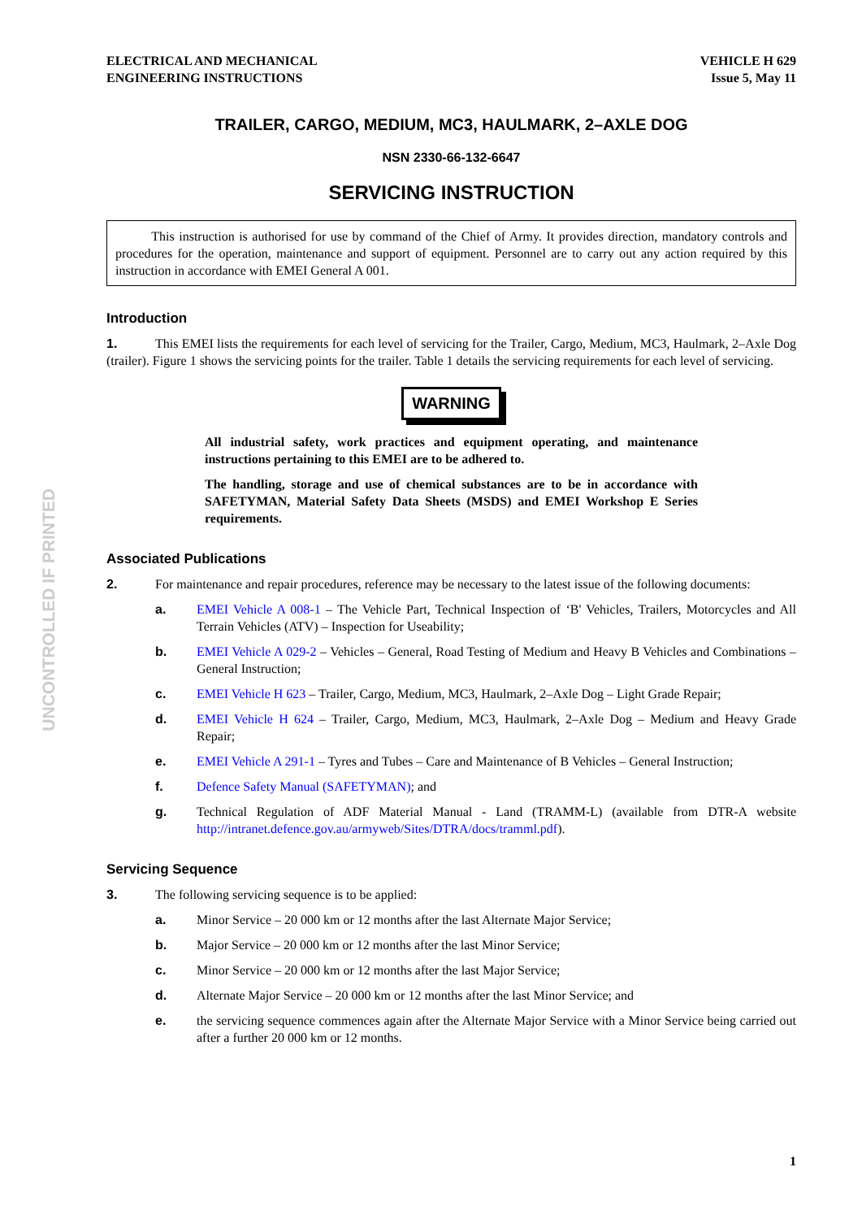UNCONTROLLED IF PRINTED
ELECTRICAL AND MECHANICAL
ENGINEERING INSTRUCTIONS
VEHICLE H 629
Issue 5, May 11
TRAILER, CARGO, MEDIUM, MC3, HAULMARK, 2–AXLE DOG
NSN 2330-66-132-6647
SERVICING INSTRUCTION
This instruction is authorised for use by command of the Chief of Army. It provides direction, mandatory controls and procedures for the operation, maintenance and support of equipment. Personnel are to carry out any action required by this instruction in accordance with EMEI General A 001.
Introduction
1. This EMEI lists the requirements for each level of servicing for the Trailer, Cargo, Medium, MC3, Haulmark, 2–Axle Dog (trailer). Figure 1 shows the servicing points for the trailer. Table 1 details the servicing requirements for each level of servicing.
WARNING
All industrial safety, work practices and equipment operating, and maintenance instructions pertaining to this EMEI are to be adhered to.
The handling, storage and use of chemical substances are to be in accordance with SAFETYMAN, Material Safety Data Sheets (MSDS) and EMEI Workshop E Series requirements.
Associated Publications
2. For maintenance and repair procedures, reference may be necessary to the latest issue of the following documents:
a. EMEI Vehicle A 008-1 – The Vehicle Part, Technical Inspection of ‘B' Vehicles, Trailers, Motorcycles and All Terrain Vehicles (ATV) – Inspection for Useability;
b. EMEI Vehicle A 029-2 – Vehicles – General, Road Testing of Medium and Heavy B Vehicles and Combinations – General Instruction;
c. EMEI Vehicle H 623 – Trailer, Cargo, Medium, MC3, Haulmark, 2–Axle Dog – Light Grade Repair;
d. EMEI Vehicle H 624 – Trailer, Cargo, Medium, MC3, Haulmark, 2–Axle Dog – Medium and Heavy Grade Repair;
e. EMEI Vehicle A 291-1 – Tyres and Tubes – Care and Maintenance of B Vehicles – General Instruction;
f. Defence Safety Manual (SAFETYMAN); and
g. Technical Regulation of ADF Material Manual - Land (TRAMM-L) (available from DTR-A website http://intranet.defence.gov.au/armyweb/Sites/DTRA/docs/tramml.pdf).
Servicing Sequence
3. The following servicing sequence is to be applied:
a. Minor Service – 20 000 km or 12 months after the last Alternate Major Service;
b. Major Service – 20 000 km or 12 months after the last Minor Service;
c. Minor Service – 20 000 km or 12 months after the last Major Service;
d. Alternate Major Service – 20 000 km or 12 months after the last Minor Service; and
e. the servicing sequence commences again after the Alternate Major Service with a Minor Service being carried out after a further 20 000 km or 12 months.
1